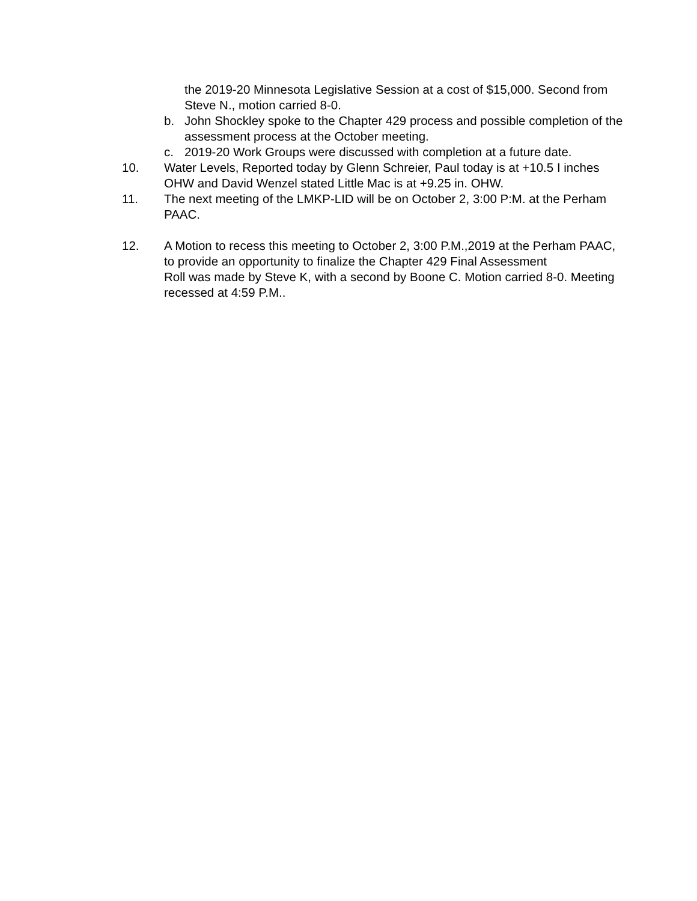the 2019-20 Minnesota Legislative Session at a cost of $15,000. Second from Steve N., motion carried 8-0.
b. John Shockley spoke to the Chapter 429 process and possible completion of the assessment process at the October meeting.
c. 2019-20 Work Groups were discussed with completion at a future date.
10. Water Levels, Reported today by Glenn Schreier, Paul today is at +10.5 I inches OHW and David Wenzel stated Little Mac is at +9.25 in. OHW.
11. The next meeting of the LMKP-LID will be on October 2, 3:00 P:M. at the Perham PAAC.
12. A Motion to recess this meeting to October 2, 3:00 P.M.,2019 at the Perham PAAC, to provide an opportunity to finalize the Chapter 429 Final Assessment
Roll was made by Steve K, with a second by Boone C. Motion carried 8-0. Meeting recessed at 4:59 P.M..